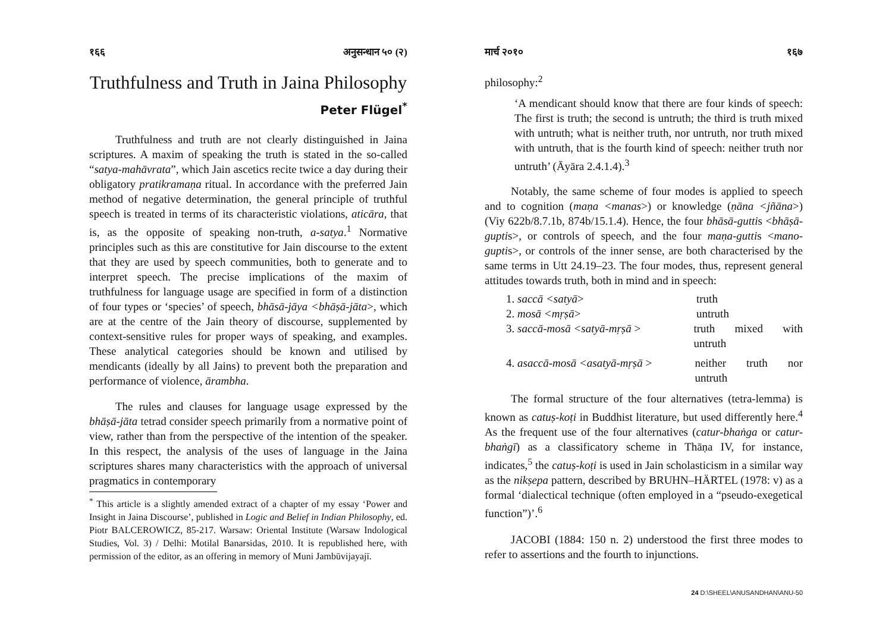१६६ अनुसन्धान ५० (२)
Truthfulness and Truth in Jaina Philosophy
Peter Flügel<sup>*</sup>
Truthfulness and truth are not clearly distinguished in Jaina scriptures. A maxim of speaking the truth is stated in the so-called “satya-mahāvrata”, which Jain ascetics recite twice a day during their obligatory pratikramaṇa ritual. In accordance with the preferred Jain method of negative determination, the general principle of truthful speech is treated in terms of its characteristic violations, aticāra, that is, as the opposite of speaking non-truth, a-satya.<sup>1</sup> Normative principles such as this are constitutive for Jain discourse to the extent that they are used by speech communities, both to generate and to interpret speech. The precise implications of the maxim of truthfulness for language usage are specified in form of a distinction of four types or ‘species’ of speech, bhāsā-jāya <bhāṣā-jāta>, which are at the centre of the Jain theory of discourse, supplemented by context-sensitive rules for proper ways of speaking, and examples. These analytical categories should be known and utilised by mendicants (ideally by all Jains) to prevent both the preparation and performance of violence, ārambha.
The rules and clauses for language usage expressed by the bhāṣā-jāta tetrad consider speech primarily from a normative point of view, rather than from the perspective of the intention of the speaker. In this respect, the analysis of the uses of language in the Jaina scriptures shares many characteristics with the approach of universal pragmatics in contemporary
<sup>*</sup> This article is a slightly amended extract of a chapter of my essay ‘Power and Insight in Jaina Discourse’, published in Logic and Belief in Indian Philosophy, ed. Piotr BALCEROWICZ, 85-217. Warsaw: Oriental Institute (Warsaw Indological Studies, Vol. 3) / Delhi: Motilal Banarsidas, 2010. It is republished here, with permission of the editor, as an offering in memory of Muni Jambūvijayajī.
मार्च २०१० १६७
philosophy:<sup>2</sup>
‘A mendicant should know that there are four kinds of speech: The first is truth; the second is untruth; the third is truth mixed with untruth; what is neither truth, nor untruth, nor truth mixed with untruth, that is the fourth kind of speech: neither truth nor untruth’ (Āyāra 2.4.1.4).<sup>3</sup>
Notably, the same scheme of four modes is applied to speech and to cognition (maṇa <manas>) or knowledge (ṇāna <jñāna>) (Viy 622b/8.7.1b, 874b/15.1.4). Hence, the four bhāsā-guttis <bhāṣā-guptis>, or controls of speech, and the four maṇa-guttis <mano-guptis>, or controls of the inner sense, are both characterised by the same terms in Utt 24.19–23. The four modes, thus, represent general attitudes towards truth, both in mind and in speech:
1. saccā <satyā> truth
2. mosā <mṛṣā> untruth
3. saccā-mosā <satyā-mṛṣā > truth mixed with untruth
4. asaccā-mosā <asatyā-mṛṣā > neither truth nor untruth
The formal structure of the four alternatives (tetra-lemma) is known as catuṣ-koṭi in Buddhist literature, but used differently here.<sup>4</sup> As the frequent use of the four alternatives (catur-bhaṅga or catur-bhaṅgī) as a classificatory scheme in Thāṇa IV, for instance, indicates,<sup>5</sup> the catuṣ-koṭi is used in Jain scholasticism in a similar way as the nikṣepa pattern, described by BRUHN–HÄRTEL (1978: v) as a formal ‘dialectical technique (often employed in a “pseudo-exegetical function”)’.<sup>6</sup>
JACOBI (1884: 150 n. 2) understood the first three modes to refer to assertions and the fourth to injunctions.
24 D:\SHEEL\ANUSANDHAN\ANU-50